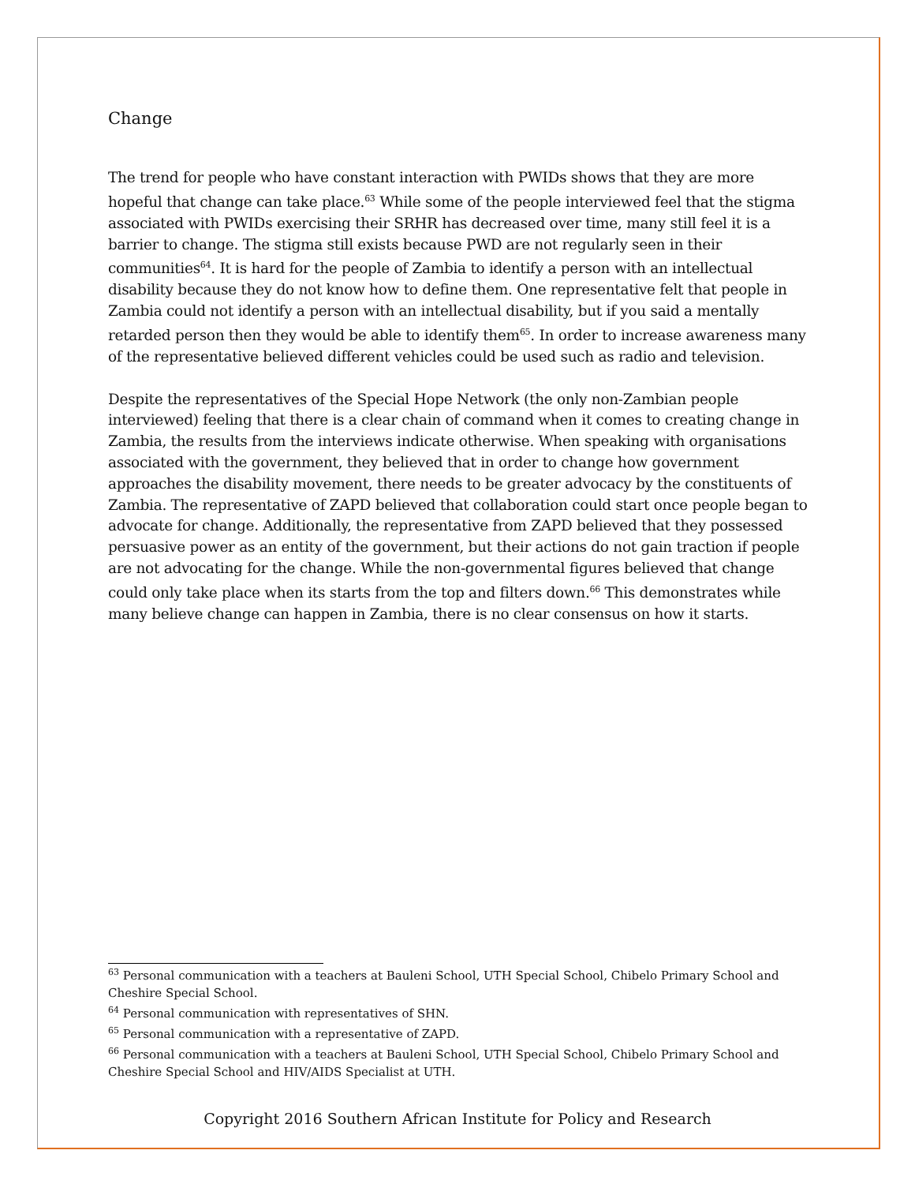Change
The trend for people who have constant interaction with PWIDs shows that they are more hopeful that change can take place.<sup>63</sup> While some of the people interviewed feel that the stigma associated with PWIDs exercising their SRHR has decreased over time, many still feel it is a barrier to change. The stigma still exists because PWD are not regularly seen in their communities<sup>64</sup>. It is hard for the people of Zambia to identify a person with an intellectual disability because they do not know how to define them. One representative felt that people in Zambia could not identify a person with an intellectual disability, but if you said a mentally retarded person then they would be able to identify them<sup>65</sup>. In order to increase awareness many of the representative believed different vehicles could be used such as radio and television.
Despite the representatives of the Special Hope Network (the only non-Zambian people interviewed) feeling that there is a clear chain of command when it comes to creating change in Zambia, the results from the interviews indicate otherwise. When speaking with organisations associated with the government, they believed that in order to change how government approaches the disability movement, there needs to be greater advocacy by the constituents of Zambia. The representative of ZAPD believed that collaboration could start once people began to advocate for change. Additionally, the representative from ZAPD believed that they possessed persuasive power as an entity of the government, but their actions do not gain traction if people are not advocating for the change. While the non-governmental figures believed that change could only take place when its starts from the top and filters down.<sup>66</sup> This demonstrates while many believe change can happen in Zambia, there is no clear consensus on how it starts.
<sup>63</sup> Personal communication with a teachers at Bauleni School, UTH Special School, Chibelo Primary School and Cheshire Special School.
<sup>64</sup> Personal communication with representatives of SHN.
<sup>65</sup> Personal communication with a representative of ZAPD.
<sup>66</sup> Personal communication with a teachers at Bauleni School, UTH Special School, Chibelo Primary School and Cheshire Special School and HIV/AIDS Specialist at UTH.
Copyright 2016 Southern African Institute for Policy and Research